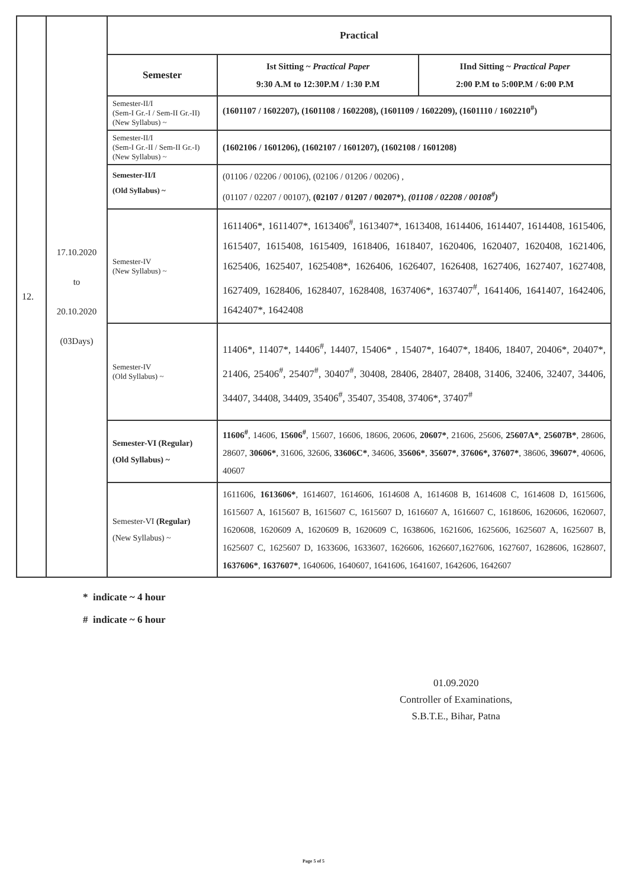| 12. | 17.10.2020 to 20.10.2020 (03Days) | Practical | | |
| | | Semester | Ist Sitting ~ Practical Paper 9:30 A.M to 12:30P.M / 1:30 P.M | IInd Sitting ~ Practical Paper 2:00 P.M to 5:00P.M / 6:00 P.M |
| | | Semester-II/I (Sem-I Gr.-I / Sem-II Gr.-II) (New Syllabus) ~ | (1601107 / 1602207), (1601108 / 1602208), (1601109 / 1602209), (1601110 / 1602210<sup>#</sup>) | |
| | | Semester-II/I (Sem-I Gr.-II / Sem-II Gr.-I) (New Syllabus) ~ | (1602106 / 1601206), (1602107 / 1601207), (1602108 / 1601208) | |
| | | Semester-II/I (Old Syllabus) ~ | (01106 / 02206 / 00106), (02106 / 01206 / 00206) , (01107 / 02207 / 00107), (02107 / 01207 / 00207*) , (01108 / 02208 / 00108<sup>#</sup>) | |
| | | Semester-IV (New Syllabus) ~ | 1611406*, 1611407*, 1613406<sup>#</sup>, 1613407*, 1613408, 1614406, 1614407, 1614408, 1615406, 1615407, 1615408, 1615409, 1618406, 1618407, 1620406, 1620407, 1620408, 1621406, 1625406, 1625407, 1625408*, 1626406, 1626407, 1626408, 1627406, 1627407, 1627408, 1627409, 1628406, 1628407, 1628408, 1637406*, 1637407<sup>#</sup>, 1641406, 1641407, 1642406, 1642407*, 1642408 | |
| | | Semester-IV (Old Syllabus) ~ | 11406*, 11407*, 14406<sup>#</sup>, 14407, 15406* , 15407*, 16407*, 18406, 18407, 20406*, 20407*, 21406, 25406<sup>#</sup>, 25407<sup>#</sup>, 30407<sup>#</sup>, 30408, 28406, 28407, 28408, 31406, 32406, 32407, 34406, 34407, 34408, 34409, 35406<sup>#</sup>, 35407, 35408, 37406*, 37407<sup>#</sup> | |
| | | Semester-VI (Regular) (Old Syllabus) ~ | 11606<sup>#</sup> , 14606, 15606<sup>#</sup> , 15607, 16606, 18606, 20606, 20607* , 21606, 25606, 25607A* , 25607B* , 28606, 28607, 30606* , 31606, 32606, 33606C* , 34606, 35606* , 35607* , 37606*, 37607* , 38606, 39607* , 40606, 40607 | |
| | | Semester-VI (Regular) (New Syllabus) ~ | 1611606, 1613606* , 1614607, 1614606, 1614608 A, 1614608 B, 1614608 C, 1614608 D, 1615606, 1615607 A, 1615607 B, 1615607 C, 1615607 D, 1616607 A, 1616607 C, 1618606, 1620606, 1620607, 1620608, 1620609 A, 1620609 B, 1620609 C, 1638606, 1621606, 1625606, 1625607 A, 1625607 B, 1625607 C, 1625607 D, 1633606, 1633607, 1626606, 1626607,1627606, 1627607, 1628606, 1628607, 1637606* , 1637607* , 1640606, 1640607, 1641606, 1641607, 1642606, 1642607 | |
* indicate ~ 4 hour
# indicate ~ 6 hour
01.09.2020
Controller of Examinations,
S.B.T.E., Bihar, Patna
Page 5 of 5